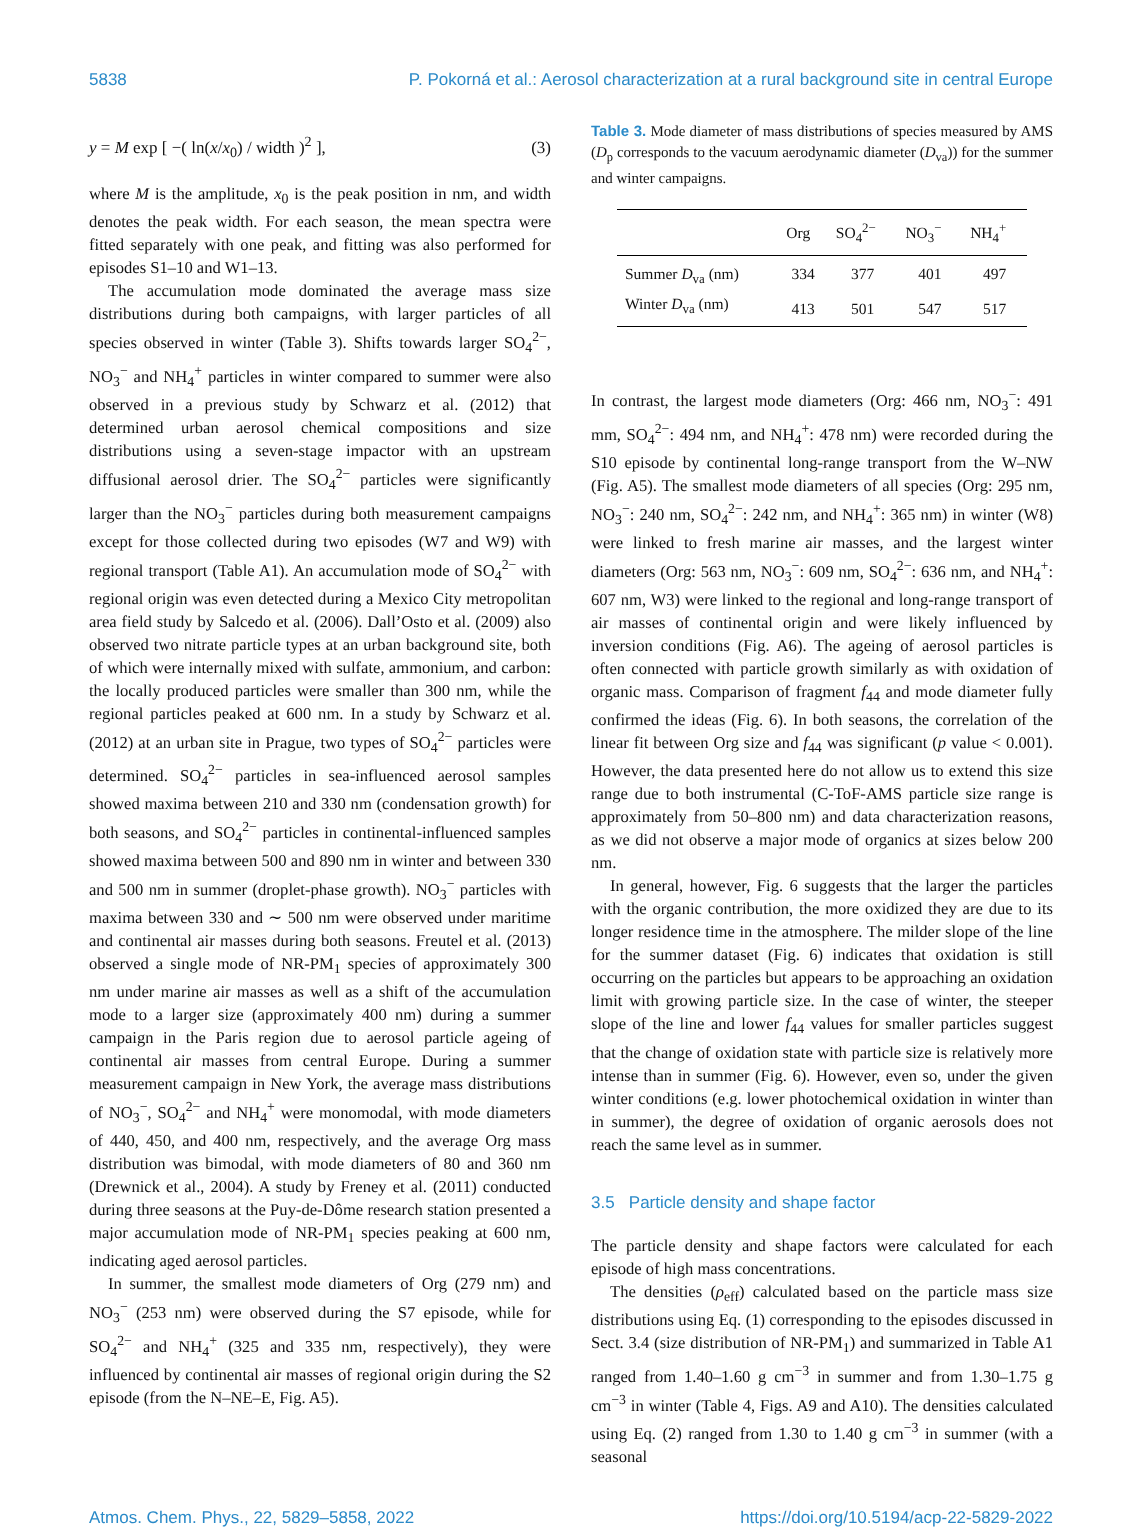5838 P. Pokorná et al.: Aerosol characterization at a rural background site in central Europe
y = M exp [ −( ln(x/x<sub>0</sub>) / width )<sup>2</sup> ], (3)
where M is the amplitude, x<sub>0</sub> is the peak position in nm, and width denotes the peak width. For each season, the mean spectra were fitted separately with one peak, and fitting was also performed for episodes S1–10 and W1–13.
The accumulation mode dominated the average mass size distributions during both campaigns, with larger particles of all species observed in winter (Table 3). Shifts towards larger SO<sub>4</sub><sup>2−</sup>, NO<sub>3</sub><sup>−</sup> and NH<sub>4</sub><sup>+</sup> particles in winter compared to summer were also observed in a previous study by Schwarz et al. (2012) that determined urban aerosol chemical compositions and size distributions using a seven-stage impactor with an upstream diffusional aerosol drier. The SO<sub>4</sub><sup>2−</sup> particles were significantly larger than the NO<sub>3</sub><sup>−</sup> particles during both measurement campaigns except for those collected during two episodes (W7 and W9) with regional transport (Table A1). An accumulation mode of SO<sub>4</sub><sup>2−</sup> with regional origin was even detected during a Mexico City metropolitan area field study by Salcedo et al. (2006). Dall’Osto et al. (2009) also observed two nitrate particle types at an urban background site, both of which were internally mixed with sulfate, ammonium, and carbon: the locally produced particles were smaller than 300 nm, while the regional particles peaked at 600 nm. In a study by Schwarz et al. (2012) at an urban site in Prague, two types of SO<sub>4</sub><sup>2−</sup> particles were determined. SO<sub>4</sub><sup>2−</sup> particles in sea-influenced aerosol samples showed maxima between 210 and 330 nm (condensation growth) for both seasons, and SO<sub>4</sub><sup>2−</sup> particles in continental-influenced samples showed maxima between 500 and 890 nm in winter and between 330 and 500 nm in summer (droplet-phase growth). NO<sub>3</sub><sup>−</sup> particles with maxima between 330 and ∼ 500 nm were observed under maritime and continental air masses during both seasons. Freutel et al. (2013) observed a single mode of NR-PM<sub>1</sub> species of approximately 300 nm under marine air masses as well as a shift of the accumulation mode to a larger size (approximately 400 nm) during a summer campaign in the Paris region due to aerosol particle ageing of continental air masses from central Europe. During a summer measurement campaign in New York, the average mass distributions of NO<sub>3</sub><sup>−</sup>, SO<sub>4</sub><sup>2−</sup> and NH<sub>4</sub><sup>+</sup> were monomodal, with mode diameters of 440, 450, and 400 nm, respectively, and the average Org mass distribution was bimodal, with mode diameters of 80 and 360 nm (Drewnick et al., 2004). A study by Freney et al. (2011) conducted during three seasons at the Puy-de-Dôme research station presented a major accumulation mode of NR-PM<sub>1</sub> species peaking at 600 nm, indicating aged aerosol particles.
In summer, the smallest mode diameters of Org (279 nm) and NO<sub>3</sub><sup>−</sup> (253 nm) were observed during the S7 episode, while for SO<sub>4</sub><sup>2−</sup> and NH<sub>4</sub><sup>+</sup> (325 and 335 nm, respectively), they were influenced by continental air masses of regional origin during the S2 episode (from the N–NE–E, Fig. A5).
Table 3. Mode diameter of mass distributions of species measured by AMS (D<sub>p</sub> corresponds to the vacuum aerodynamic diameter (D<sub>va</sub>)) for the summer and winter campaigns.
| | Org | SO<sub>4</sub><sup>2−</sup> | NO<sub>3</sub><sup>−</sup> | NH<sub>4</sub><sup>+</sup> |
| --- | --- | --- | --- | --- |
| Summer D<sub>va</sub> (nm) | 334 | 377 | 401 | 497 |
| Winter D<sub>va</sub> (nm) | 413 | 501 | 547 | 517 |
In contrast, the largest mode diameters (Org: 466 nm, NO<sub>3</sub><sup>−</sup>: 491 mm, SO<sub>4</sub><sup>2−</sup>: 494 nm, and NH<sub>4</sub><sup>+</sup>: 478 nm) were recorded during the S10 episode by continental long-range transport from the W–NW (Fig. A5). The smallest mode diameters of all species (Org: 295 nm, NO<sub>3</sub><sup>−</sup>: 240 nm, SO<sub>4</sub><sup>2−</sup>: 242 nm, and NH<sub>4</sub><sup>+</sup>: 365 nm) in winter (W8) were linked to fresh marine air masses, and the largest winter diameters (Org: 563 nm, NO<sub>3</sub><sup>−</sup>: 609 nm, SO<sub>4</sub><sup>2−</sup>: 636 nm, and NH<sub>4</sub><sup>+</sup>: 607 nm, W3) were linked to the regional and long-range transport of air masses of continental origin and were likely influenced by inversion conditions (Fig. A6). The ageing of aerosol particles is often connected with particle growth similarly as with oxidation of organic mass. Comparison of fragment f<sub>44</sub> and mode diameter fully confirmed the ideas (Fig. 6). In both seasons, the correlation of the linear fit between Org size and f<sub>44</sub> was significant (p value < 0.001). However, the data presented here do not allow us to extend this size range due to both instrumental (C-ToF-AMS particle size range is approximately from 50–800 nm) and data characterization reasons, as we did not observe a major mode of organics at sizes below 200 nm.
In general, however, Fig. 6 suggests that the larger the particles with the organic contribution, the more oxidized they are due to its longer residence time in the atmosphere. The milder slope of the line for the summer dataset (Fig. 6) indicates that oxidation is still occurring on the particles but appears to be approaching an oxidation limit with growing particle size. In the case of winter, the steeper slope of the line and lower f<sub>44</sub> values for smaller particles suggest that the change of oxidation state with particle size is relatively more intense than in summer (Fig. 6). However, even so, under the given winter conditions (e.g. lower photochemical oxidation in winter than in summer), the degree of oxidation of organic aerosols does not reach the same level as in summer.
3.5 Particle density and shape factor
The particle density and shape factors were calculated for each episode of high mass concentrations.
The densities (ρ<sub>eff</sub>) calculated based on the particle mass size distributions using Eq. (1) corresponding to the episodes discussed in Sect. 3.4 (size distribution of NR-PM<sub>1</sub>) and summarized in Table A1 ranged from 1.40–1.60 g cm<sup>−3</sup> in summer and from 1.30–1.75 g cm<sup>−3</sup> in winter (Table 4, Figs. A9 and A10). The densities calculated using Eq. (2) ranged from 1.30 to 1.40 g cm<sup>−3</sup> in summer (with a seasonal
Atmos. Chem. Phys., 22, 5829–5858, 2022 https://doi.org/10.5194/acp-22-5829-2022